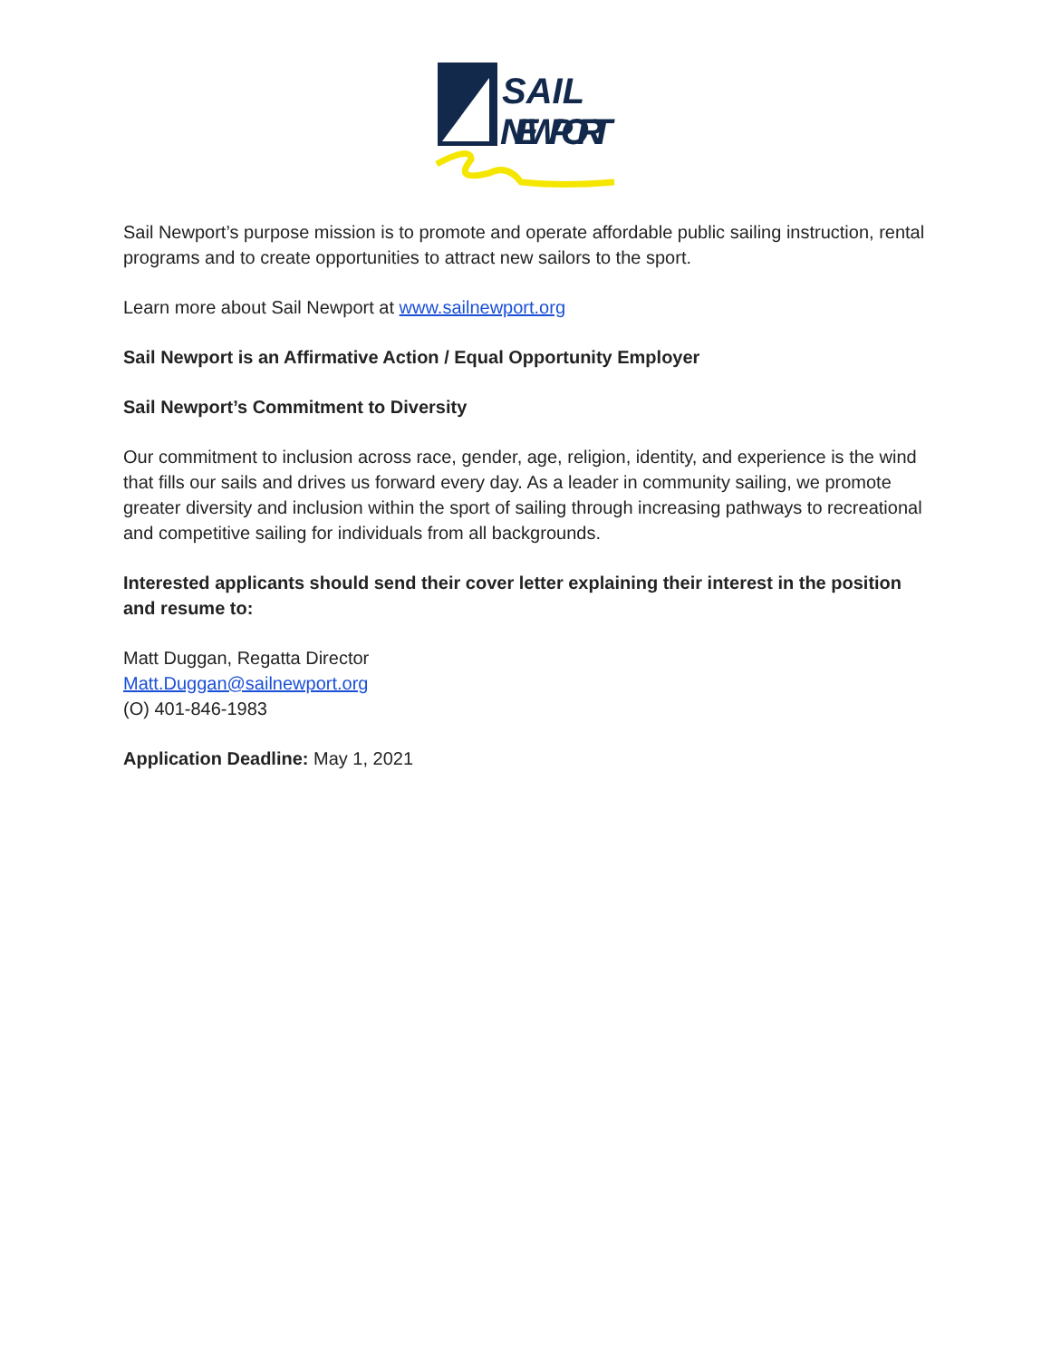SAIL
NEWPORT
Sail Newport’s purpose mission is to promote and operate affordable public sailing instruction, rental programs and to create opportunities to attract new sailors to the sport.
Learn more about Sail Newport at www.sailnewport.org
Sail Newport is an Affirmative Action / Equal Opportunity Employer
Sail Newport’s Commitment to Diversity
Our commitment to inclusion across race, gender, age, religion, identity, and experience is the wind that fills our sails and drives us forward every day. As a leader in community sailing, we promote greater diversity and inclusion within the sport of sailing through increasing pathways to recreational and competitive sailing for individuals from all backgrounds.
Interested applicants should send their cover letter explaining their interest in the position and resume to:
Matt Duggan, Regatta Director
Matt.Duggan@sailnewport.org
(O) 401-846-1983
Application Deadline: May 1, 2021